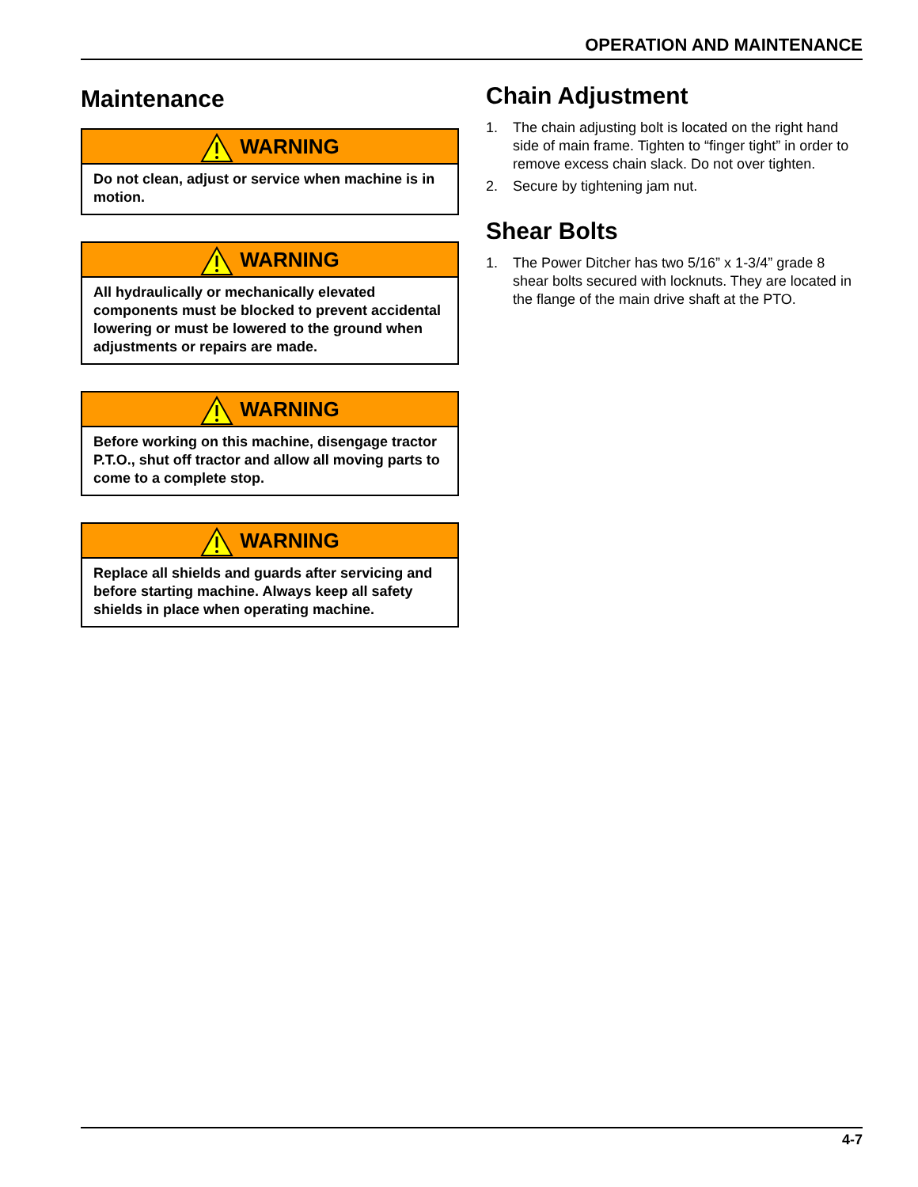OPERATION AND MAINTENANCE
Maintenance
WARNING
Do not clean, adjust or service when machine is in motion.
WARNING
All hydraulically or mechanically elevated components must be blocked to prevent accidental lowering or must be lowered to the ground when adjustments or repairs are made.
WARNING
Before working on this machine, disengage tractor P.T.O., shut off tractor and allow all moving parts to come to a complete stop.
WARNING
Replace all shields and guards after servicing and before starting machine. Always keep all safety shields in place when operating machine.
Chain Adjustment
1. The chain adjusting bolt is located on the right hand side of main frame. Tighten to “finger tight” in order to remove excess chain slack. Do not over tighten.
2. Secure by tightening jam nut.
Shear Bolts
1. The Power Ditcher has two 5/16” x 1-3/4” grade 8 shear bolts secured with locknuts. They are located in the flange of the main drive shaft at the PTO.
4-7